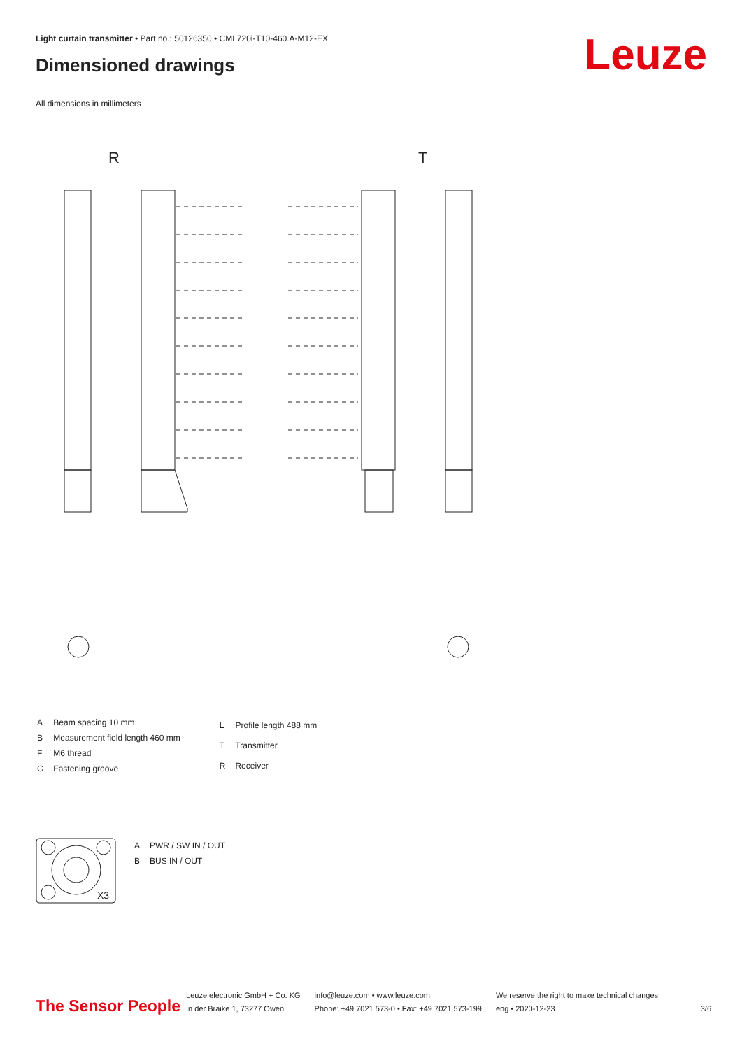Light curtain transmitter • Part no.: 50126350 • CML720i-T10-460.A-M12-EX
Dimensioned drawings Leuze
All dimensions in millimeters
R
T
| A | Beam spacing 10 mm |
| B | Measurement field length 460 mm |
| F | M6 thread |
| G | Fastening groove |
| L | Profile length 488 mm |
| T | Transmitter |
| R | Receiver |
X3
| A | PWR / SW IN / OUT |
| B | BUS IN / OUT |
The Sensor People
Leuze electronic GmbH + Co. KG
In der Braike 1, 73277 Owen
info@leuze.com • www.leuze.com
Phone: +49 7021 573-0 • Fax: +49 7021 573-199
We reserve the right to make technical changes
eng • 2020-12-23
3/6